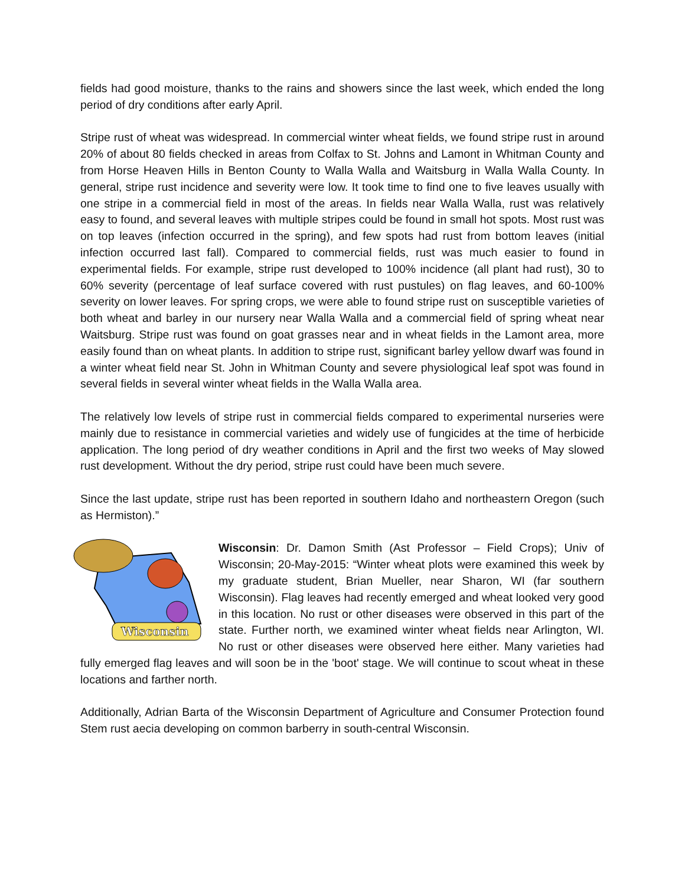fields had good moisture, thanks to the rains and showers since the last week, which ended the long period of dry conditions after early April.
Stripe rust of wheat was widespread. In commercial winter wheat fields, we found stripe rust in around 20% of about 80 fields checked in areas from Colfax to St. Johns and Lamont in Whitman County and from Horse Heaven Hills in Benton County to Walla Walla and Waitsburg in Walla Walla County. In general, stripe rust incidence and severity were low. It took time to find one to five leaves usually with one stripe in a commercial field in most of the areas. In fields near Walla Walla, rust was relatively easy to found, and several leaves with multiple stripes could be found in small hot spots. Most rust was on top leaves (infection occurred in the spring), and few spots had rust from bottom leaves (initial infection occurred last fall). Compared to commercial fields, rust was much easier to found in experimental fields. For example, stripe rust developed to 100% incidence (all plant had rust), 30 to 60% severity (percentage of leaf surface covered with rust pustules) on flag leaves, and 60-100% severity on lower leaves. For spring crops, we were able to found stripe rust on susceptible varieties of both wheat and barley in our nursery near Walla Walla and a commercial field of spring wheat near Waitsburg. Stripe rust was found on goat grasses near and in wheat fields in the Lamont area, more easily found than on wheat plants. In addition to stripe rust, significant barley yellow dwarf was found in a winter wheat field near St. John in Whitman County and severe physiological leaf spot was found in several fields in several winter wheat fields in the Walla Walla area.
The relatively low levels of stripe rust in commercial fields compared to experimental nurseries were mainly due to resistance in commercial varieties and widely use of fungicides at the time of herbicide application. The long period of dry weather conditions in April and the first two weeks of May slowed rust development. Without the dry period, stripe rust could have been much severe.
Since the last update, stripe rust has been reported in southern Idaho and northeastern Oregon (such as Hermiston).”
Wisconsin
Wisconsin: Dr. Damon Smith (Ast Professor – Field Crops); Univ of Wisconsin; 20-May-2015: “Winter wheat plots were examined this week by my graduate student, Brian Mueller, near Sharon, WI (far southern Wisconsin). Flag leaves had recently emerged and wheat looked very good in this location. No rust or other diseases were observed in this part of the state. Further north, we examined winter wheat fields near Arlington, WI. No rust or other diseases were observed here either. Many varieties had fully emerged flag leaves and will soon be in the 'boot' stage. We will continue to scout wheat in these locations and farther north.
Additionally, Adrian Barta of the Wisconsin Department of Agriculture and Consumer Protection found Stem rust aecia developing on common barberry in south-central Wisconsin.